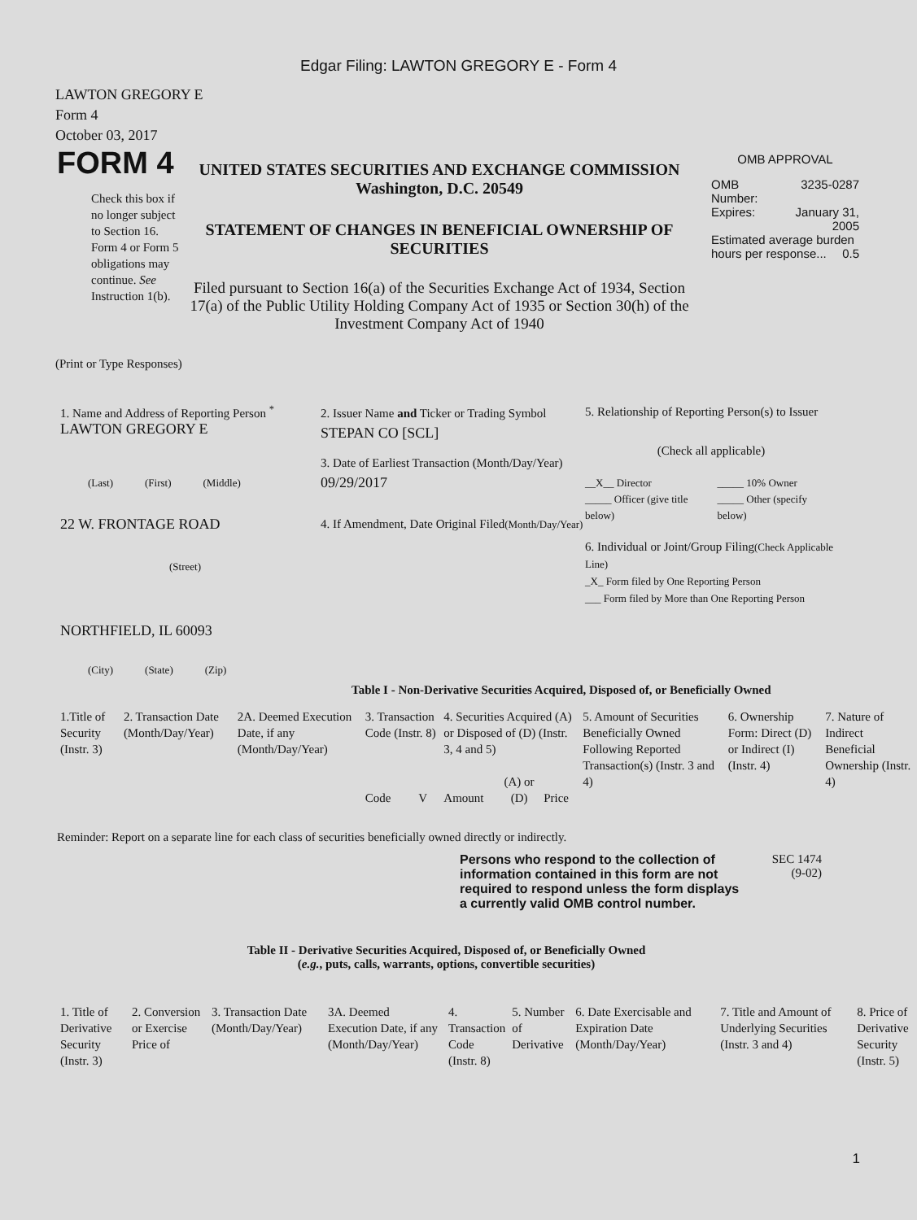Edgar Filing: LAWTON GREGORY E - Form 4
LAWTON GREGORY E
Form 4
October 03, 2017
FORM 4
Check this box if no longer subject to Section 16. Form 4 or Form 5 obligations may continue. See Instruction 1(b).
UNITED STATES SECURITIES AND EXCHANGE COMMISSION
Washington, D.C. 20549
STATEMENT OF CHANGES IN BENEFICIAL OWNERSHIP OF SECURITIES
Filed pursuant to Section 16(a) of the Securities Exchange Act of 1934, Section 17(a) of the Public Utility Holding Company Act of 1935 or Section 30(h) of the Investment Company Act of 1940
OMB APPROVAL
| OMB Number: | 3235-0287 |
| Expires: | January 31, 2005 |
| Estimated average burden hours per response... 0.5 | |
(Print or Type Responses)
1. Name and Address of Reporting Person <sup>*</sup>
LAWTON GREGORY E
(Last) (First) (Middle)
22 W. FRONTAGE ROAD
(Street)
NORTHFIELD, IL 60093
(City) (State) (Zip)
2. Issuer Name and Ticker or Trading Symbol
STEPAN CO [SCL]
3. Date of Earliest Transaction (Month/Day/Year)
09/29/2017
4. If Amendment, Date Original Filed(Month/Day/Year)
5. Relationship of Reporting Person(s) to Issuer
(Check all applicable)
| __X__ Director | _____ 10% Owner |
| _____ Officer (give title below) | _____ Other (specify below) |
6. Individual or Joint/Group Filing(Check Applicable Line)
_X_ Form filed by One Reporting Person
___ Form filed by More than One Reporting Person
Table I - Non-Derivative Securities Acquired, Disposed of, or Beneficially Owned
| 1.Title of Security (Instr. 3) | 2. Transaction Date (Month/Day/Year) | 2A. Deemed Execution Date, if any (Month/Day/Year) | 3. Transaction Code (Instr. 8) | | 4. Securities Acquired (A) or Disposed of (D) (Instr. 3, 4 and 5) | | | 5. Amount of Securities Beneficially Owned Following Reported Transaction(s) (Instr. 3 and 4) | 6. Ownership Form: Direct (D) or Indirect (I) (Instr. 4) | 7. Nature of Indirect Beneficial Ownership (Instr. 4) |
| | | | Code | V | Amount | (A) or (D) | Price | | | |
Reminder: Report on a separate line for each class of securities beneficially owned directly or indirectly.
Persons who respond to the collection of information contained in this form are not required to respond unless the form displays a currently valid OMB control number.
SEC 1474
(9-02)
Table II - Derivative Securities Acquired, Disposed of, or Beneficially Owned
(e.g., puts, calls, warrants, options, convertible securities)
| 1. Title of Derivative Security (Instr. 3) | 2. Conversion or Exercise Price of | 3. Transaction Date (Month/Day/Year) | 3A. Deemed Execution Date, if any (Month/Day/Year) | 4. Transaction Code (Instr. 8) | 5. Number of Derivative | 6. Date Exercisable and Expiration Date (Month/Day/Year) | 7. Title and Amount of Underlying Securities (Instr. 3 and 4) | 8. Price of Derivative Security (Instr. 5) |
1